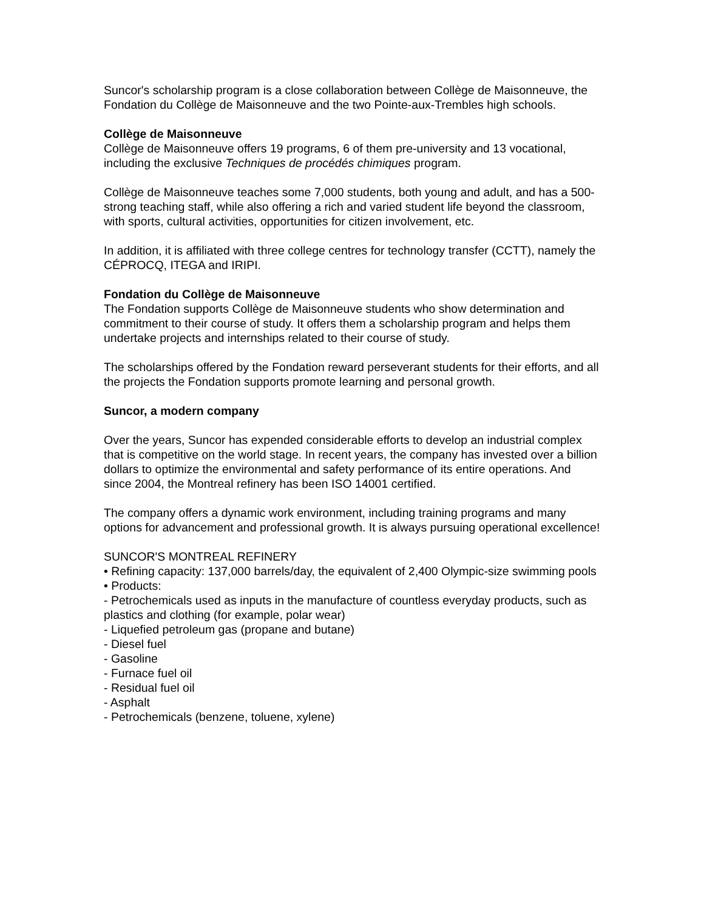Suncor's scholarship program is a close collaboration between Collège de Maisonneuve, the Fondation du Collège de Maisonneuve and the two Pointe-aux-Trembles high schools.
Collège de Maisonneuve
Collège de Maisonneuve offers 19 programs, 6 of them pre-university and 13 vocational, including the exclusive Techniques de procédés chimiques program.
Collège de Maisonneuve teaches some 7,000 students, both young and adult, and has a 500-strong teaching staff, while also offering a rich and varied student life beyond the classroom, with sports, cultural activities, opportunities for citizen involvement, etc.
In addition, it is affiliated with three college centres for technology transfer (CCTT), namely the CÉPROCQ, ITEGA and IRIPI.
Fondation du Collège de Maisonneuve
The Fondation supports Collège de Maisonneuve students who show determination and commitment to their course of study. It offers them a scholarship program and helps them undertake projects and internships related to their course of study.
The scholarships offered by the Fondation reward perseverant students for their efforts, and all the projects the Fondation supports promote learning and personal growth.
Suncor, a modern company
Over the years, Suncor has expended considerable efforts to develop an industrial complex that is competitive on the world stage. In recent years, the company has invested over a billion dollars to optimize the environmental and safety performance of its entire operations. And since 2004, the Montreal refinery has been ISO 14001 certified.
The company offers a dynamic work environment, including training programs and many options for advancement and professional growth. It is always pursuing operational excellence!
SUNCOR'S MONTREAL REFINERY
• Refining capacity: 137,000 barrels/day, the equivalent of 2,400 Olympic-size swimming pools
• Products:
- Petrochemicals used as inputs in the manufacture of countless everyday products, such as plastics and clothing (for example, polar wear)
- Liquefied petroleum gas (propane and butane)
- Diesel fuel
- Gasoline
- Furnace fuel oil
- Residual fuel oil
- Asphalt
- Petrochemicals (benzene, toluene, xylene)